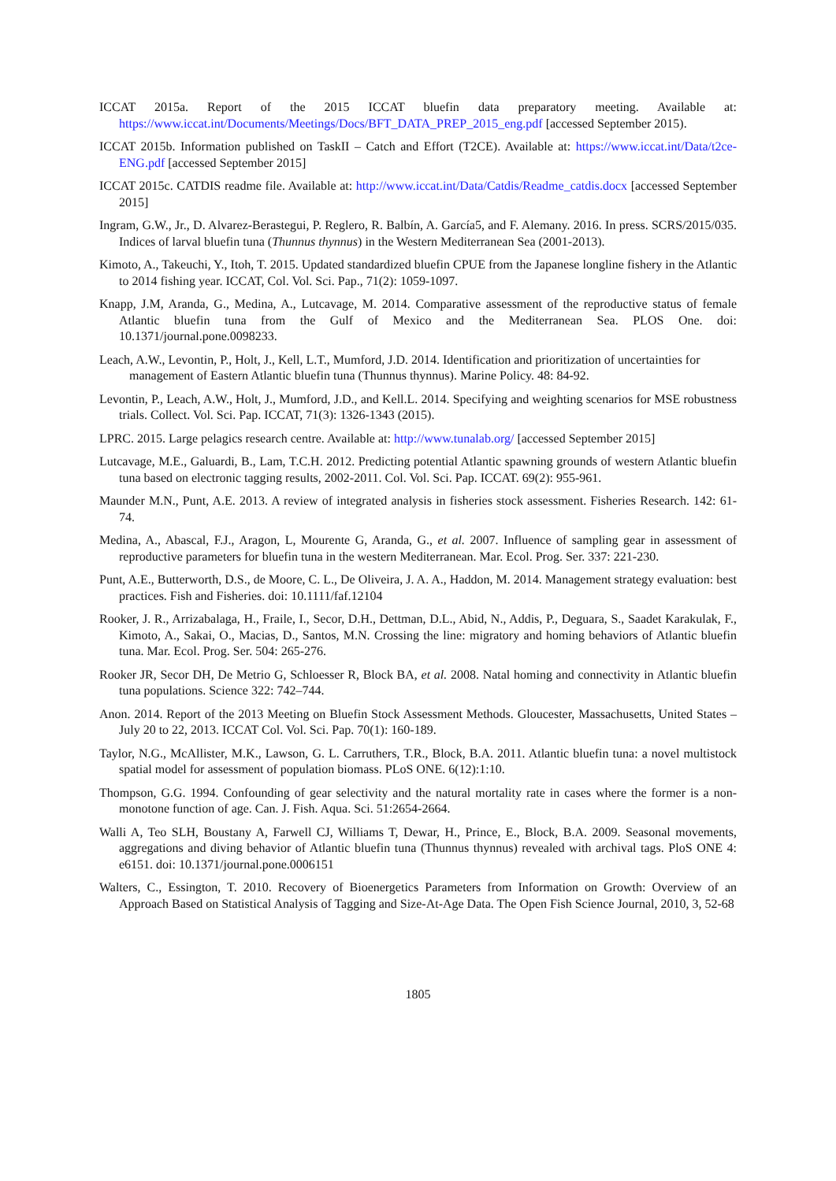ICCAT 2015a. Report of the 2015 ICCAT bluefin data preparatory meeting. Available at: https://www.iccat.int/Documents/Meetings/Docs/BFT_DATA_PREP_2015_eng.pdf [accessed September 2015).
ICCAT 2015b. Information published on TaskII – Catch and Effort (T2CE). Available at: https://www.iccat.int/Data/t2ce-ENG.pdf [accessed September 2015]
ICCAT 2015c. CATDIS readme file. Available at: http://www.iccat.int/Data/Catdis/Readme_catdis.docx [accessed September 2015]
Ingram, G.W., Jr., D. Alvarez-Berastegui, P. Reglero, R. Balbín, A. García5, and F. Alemany. 2016. In press. SCRS/2015/035. Indices of larval bluefin tuna (Thunnus thynnus) in the Western Mediterranean Sea (2001-2013).
Kimoto, A., Takeuchi, Y., Itoh, T. 2015. Updated standardized bluefin CPUE from the Japanese longline fishery in the Atlantic to 2014 fishing year. ICCAT, Col. Vol. Sci. Pap., 71(2): 1059-1097.
Knapp, J.M, Aranda, G., Medina, A., Lutcavage, M. 2014. Comparative assessment of the reproductive status of female Atlantic bluefin tuna from the Gulf of Mexico and the Mediterranean Sea. PLOS One. doi: 10.1371/journal.pone.0098233.
Leach, A.W., Levontin, P., Holt, J., Kell, L.T., Mumford, J.D. 2014. Identification and prioritization of uncertainties for management of Eastern Atlantic bluefin tuna (Thunnus thynnus). Marine Policy. 48: 84-92.
Levontin, P., Leach, A.W., Holt, J., Mumford, J.D., and Kell.L. 2014. Specifying and weighting scenarios for MSE robustness trials. Collect. Vol. Sci. Pap. ICCAT, 71(3): 1326-1343 (2015).
LPRC. 2015. Large pelagics research centre. Available at: http://www.tunalab.org/ [accessed September 2015]
Lutcavage, M.E., Galuardi, B., Lam, T.C.H. 2012. Predicting potential Atlantic spawning grounds of western Atlantic bluefin tuna based on electronic tagging results, 2002-2011. Col. Vol. Sci. Pap. ICCAT. 69(2): 955-961.
Maunder M.N., Punt, A.E. 2013. A review of integrated analysis in fisheries stock assessment. Fisheries Research. 142: 61-74.
Medina, A., Abascal, F.J., Aragon, L, Mourente G, Aranda, G., et al. 2007. Influence of sampling gear in assessment of reproductive parameters for bluefin tuna in the western Mediterranean. Mar. Ecol. Prog. Ser. 337: 221-230.
Punt, A.E., Butterworth, D.S., de Moore, C. L., De Oliveira, J. A. A., Haddon, M. 2014. Management strategy evaluation: best practices. Fish and Fisheries. doi: 10.1111/faf.12104
Rooker, J. R., Arrizabalaga, H., Fraile, I., Secor, D.H., Dettman, D.L., Abid, N., Addis, P., Deguara, S., Saadet Karakulak, F., Kimoto, A., Sakai, O., Macias, D., Santos, M.N. Crossing the line: migratory and homing behaviors of Atlantic bluefin tuna. Mar. Ecol. Prog. Ser. 504: 265-276.
Rooker JR, Secor DH, De Metrio G, Schloesser R, Block BA, et al. 2008. Natal homing and connectivity in Atlantic bluefin tuna populations. Science 322: 742–744.
Anon. 2014. Report of the 2013 Meeting on Bluefin Stock Assessment Methods. Gloucester, Massachusetts, United States – July 20 to 22, 2013. ICCAT Col. Vol. Sci. Pap. 70(1): 160-189.
Taylor, N.G., McAllister, M.K., Lawson, G. L. Carruthers, T.R., Block, B.A. 2011. Atlantic bluefin tuna: a novel multistock spatial model for assessment of population biomass. PLoS ONE. 6(12):1:10.
Thompson, G.G. 1994. Confounding of gear selectivity and the natural mortality rate in cases where the former is a non-monotone function of age. Can. J. Fish. Aqua. Sci. 51:2654-2664.
Walli A, Teo SLH, Boustany A, Farwell CJ, Williams T, Dewar, H., Prince, E., Block, B.A. 2009. Seasonal movements, aggregations and diving behavior of Atlantic bluefin tuna (Thunnus thynnus) revealed with archival tags. PloS ONE 4: e6151. doi: 10.1371/journal.pone.0006151
Walters, C., Essington, T. 2010. Recovery of Bioenergetics Parameters from Information on Growth: Overview of an Approach Based on Statistical Analysis of Tagging and Size-At-Age Data. The Open Fish Science Journal, 2010, 3, 52-68
1805